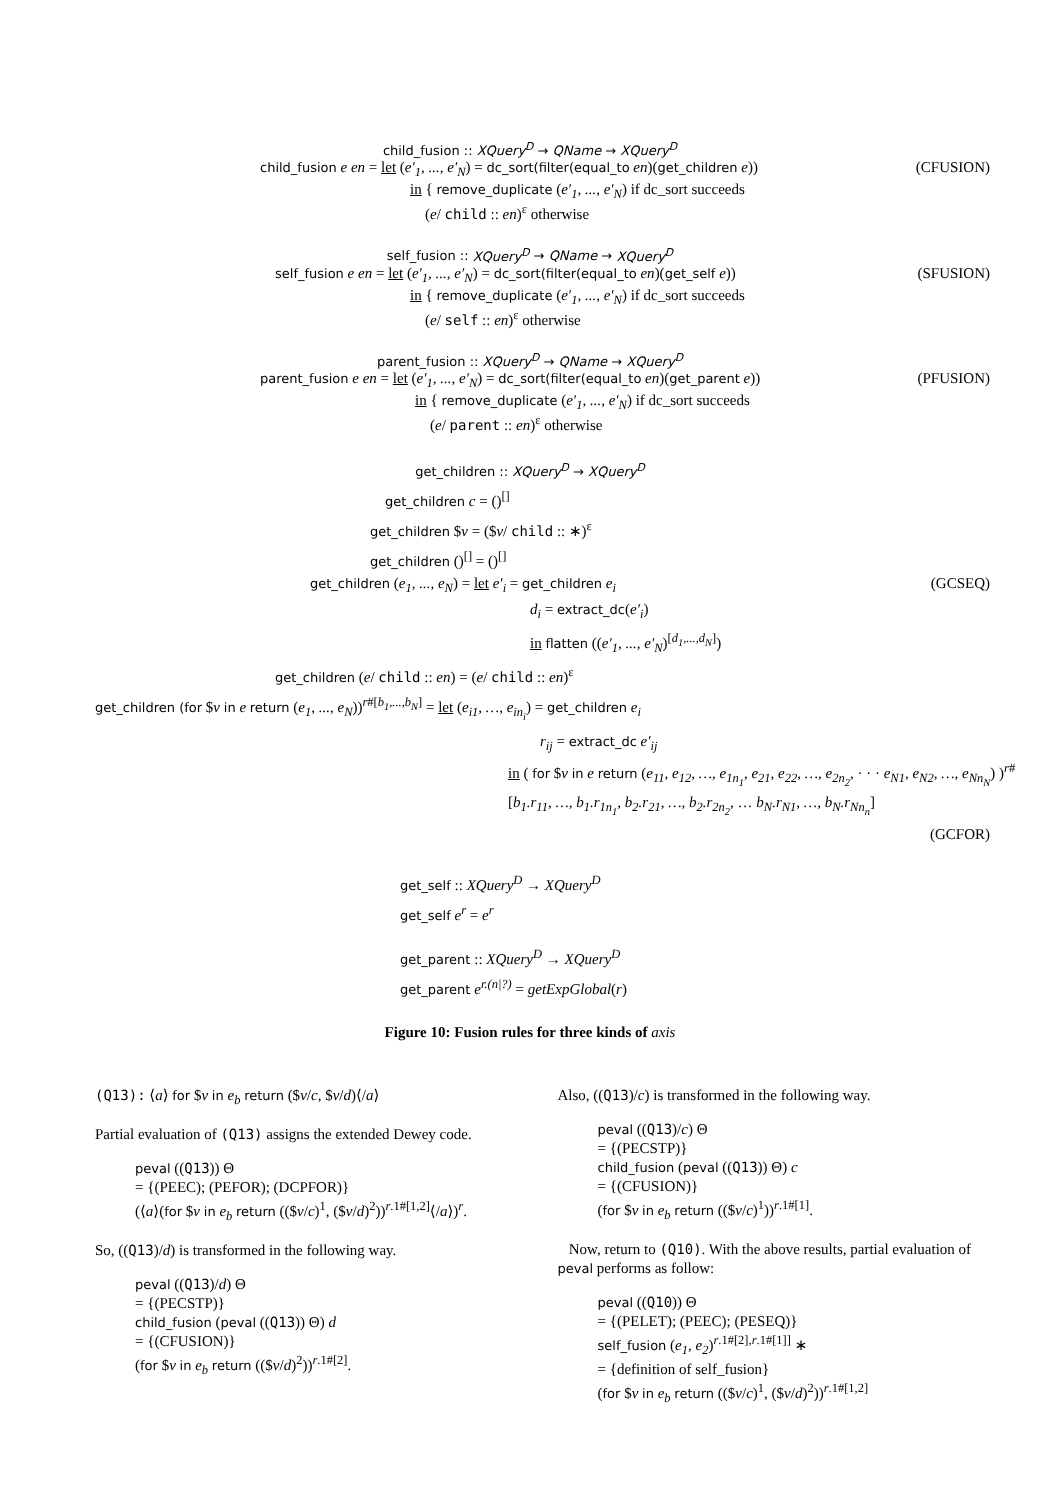child_fusion :: XQuery<sup>D</sup> → QName → XQuery<sup>D</sup>
child_fusion e en = let (e′<sub>1</sub>, ..., e′<sub>N</sub>) = dc_sort(filter(equal_to en)(get_children e)) (CFUSION)
in { remove_duplicate (e′<sub>1</sub>, ..., e′<sub>N</sub>) if dc_sort succeeds
(e/ child :: en)<sup>ε</sup> otherwise
self_fusion :: XQuery<sup>D</sup> → QName → XQuery<sup>D</sup>
self_fusion e en = let (e′<sub>1</sub>, ..., e′<sub>N</sub>) = dc_sort(filter(equal_to en)(get_self e)) (SFUSION)
in { remove_duplicate (e′<sub>1</sub>, ..., e′<sub>N</sub>) if dc_sort succeeds
(e/ self :: en)<sup>ε</sup> otherwise
parent_fusion :: XQuery<sup>D</sup> → QName → XQuery<sup>D</sup>
parent_fusion e en = let (e′<sub>1</sub>, ..., e′<sub>N</sub>) = dc_sort(filter(equal_to en)(get_parent e)) (PFUSION)
in { remove_duplicate (e′<sub>1</sub>, ..., e′<sub>N</sub>) if dc_sort succeeds
(e/ parent :: en)<sup>ε</sup> otherwise
get_children :: XQuery<sup>D</sup> → XQuery<sup>D</sup>
get_children c = ()<sup>[]</sup>
get_children $v = ($v/ child :: ∗)<sup>ε</sup>
get_children ()<sup>[]</sup> = ()<sup>[]</sup>
get_children (e<sub>1</sub>, ..., e<sub>N</sub>) = let e′<sub>i</sub> = get_children e<sub>i</sub> (GCSEQ)
d<sub>i</sub> = extract_dc(e′<sub>i</sub>)
in flatten ((e′<sub>1</sub>, ..., e′<sub>N</sub>)<sup>[d<sub>1</sub>,...,d<sub>N</sub>]</sup>)
get_children (e/ child :: en) = (e/ child :: en)<sup>ε</sup>
get_children (for $v in e return (e<sub>1</sub>, ..., e<sub>N</sub>))<sup>r#[b<sub>1</sub>,...,b<sub>N</sub>]</sup> = let (e<sub>i1</sub>, …, e<sub>in<sub>i</sub></sub>) = get_children e<sub>i</sub>
r<sub>ij</sub> = extract_dc e′<sub>ij</sub>
in ( for $v in e return (e<sub>11</sub>, e<sub>12</sub>, …, e<sub>1n<sub>1</sub></sub>, e<sub>21</sub>, e<sub>22</sub>, …, e<sub>2n<sub>2</sub></sub>, · · · e<sub>N1</sub>, e<sub>N2</sub>, …, e<sub>Nn<sub>N</sub></sub>) )<sup>r#</sup> [b<sub>1</sub>.r<sub>11</sub>, …, b<sub>1</sub>.r<sub>1n<sub>1</sub></sub>, b<sub>2</sub>.r<sub>21</sub>, …, b<sub>2</sub>.r<sub>2n<sub>2</sub></sub>, … b<sub>N</sub>.r<sub>N1</sub>, …, b<sub>N</sub>.r<sub>Nn<sub>n</sub></sub>]
(GCFOR)
get_self :: XQuery<sup>D</sup> → XQuery<sup>D</sup>
get_self e<sup>r</sup> = e<sup>r</sup>
get_parent :: XQuery<sup>D</sup> → XQuery<sup>D</sup>
get_parent e<sup>r.(n|?)</sup> = getExpGlobal(r)
Figure 10: Fusion rules for three kinds of axis
(Q13): ⟨a⟩ for $v in e<sub>b</sub> return ($v/c, $v/d)⟨/a⟩
Partial evaluation of (Q13) assigns the extended Dewey code.
peval ((Q13)) Θ
= {(PEEC); (PEFOR); (DCPFOR)}
(⟨a⟩(for $v in e<sub>b</sub> return (($v/c)<sup>1</sup>, ($v/d)<sup>2</sup>))<sup>r.1#[1,2]</sup>⟨/a⟩)<sup>r</sup>.
So, ((Q13)/d) is transformed in the following way.
peval ((Q13)/d) Θ
= {(PECSTP)}
child_fusion (peval ((Q13)) Θ) d
= {(CFUSION)}
(for $v in e<sub>b</sub> return (($v/d)<sup>2</sup>))<sup>r.1#[2]</sup>.
Also, ((Q13)/c) is transformed in the following way.
peval ((Q13)/c) Θ
= {(PECSTP)}
child_fusion (peval ((Q13)) Θ) c
= {(CFUSION)}
(for $v in e<sub>b</sub> return (($v/c)<sup>1</sup>))<sup>r.1#[1]</sup>.
Now, return to (Q10). With the above results, partial evaluation of peval performs as follow:
peval ((Q10)) Θ
= {(PELET); (PEEC); (PESEQ)}
self_fusion (e<sub>1</sub>, e<sub>2</sub>)<sup>r.1#[2],r.1#[1]]</sup> ∗
= {definition of self_fusion}
(for $v in e<sub>b</sub> return (($v/c)<sup>1</sup>, ($v/d)<sup>2</sup>))<sup>r.1#[1,2]</sup>